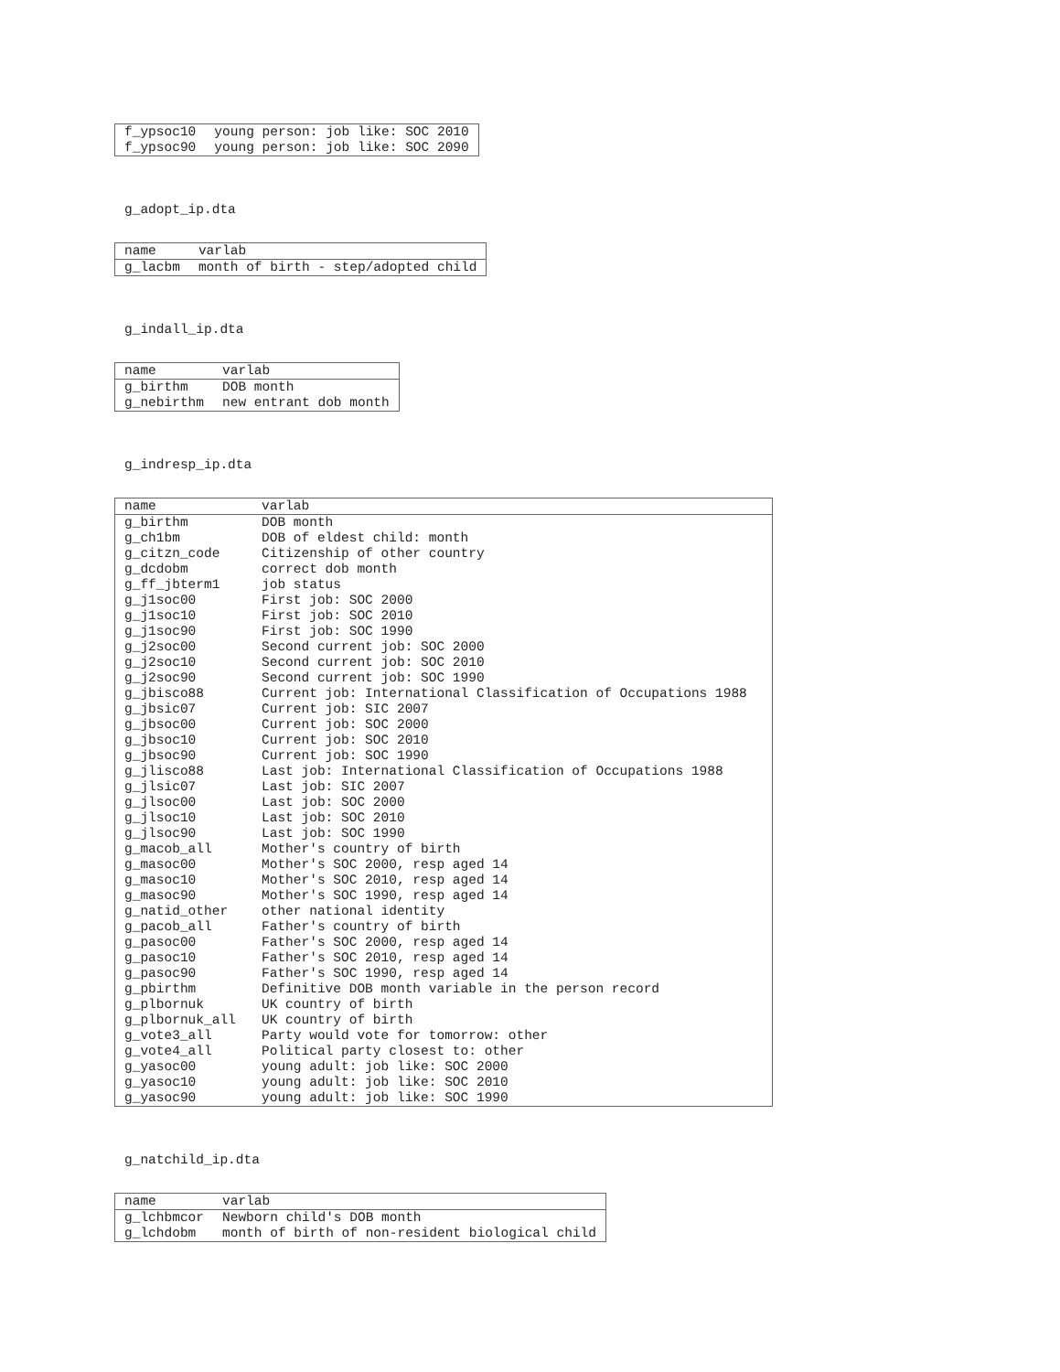| f_ypsoc10 | young person: job like: SOC 2010 |
| f_ypsoc90 | young person: job like: SOC 2090 |
g_adopt_ip.dta
| name | varlab |
| --- | --- |
| g_lacbm | month of birth - step/adopted child |
g_indall_ip.dta
| name | varlab |
| --- | --- |
| g_birthm | DOB month |
| g_nebirthm | new entrant dob month |
g_indresp_ip.dta
| name | varlab |
| --- | --- |
| g_birthm | DOB month |
| g_ch1bm | DOB of eldest child: month |
| g_citzn_code | Citizenship of other country |
| g_dcdobm | correct dob month |
| g_ff_jbterm1 | job status |
| g_j1soc00 | First job: SOC 2000 |
| g_j1soc10 | First job: SOC 2010 |
| g_j1soc90 | First job: SOC 1990 |
| g_j2soc00 | Second current job: SOC 2000 |
| g_j2soc10 | Second current job: SOC 2010 |
| g_j2soc90 | Second current job: SOC 1990 |
| g_jbisco88 | Current job: International Classification of Occupations 1988 |
| g_jbsic07 | Current job: SIC 2007 |
| g_jbsoc00 | Current job: SOC 2000 |
| g_jbsoc10 | Current job: SOC 2010 |
| g_jbsoc90 | Current job: SOC 1990 |
| g_jlisco88 | Last job: International Classification of Occupations 1988 |
| g_jlsic07 | Last job: SIC 2007 |
| g_jlsoc00 | Last job: SOC 2000 |
| g_jlsoc10 | Last job: SOC 2010 |
| g_jlsoc90 | Last job: SOC 1990 |
| g_macob_all | Mother's country of birth |
| g_masoc00 | Mother's SOC 2000, resp aged 14 |
| g_masoc10 | Mother's SOC 2010, resp aged 14 |
| g_masoc90 | Mother's SOC 1990, resp aged 14 |
| g_natid_other | other national identity |
| g_pacob_all | Father's country of birth |
| g_pasoc00 | Father's SOC 2000, resp aged 14 |
| g_pasoc10 | Father's SOC 2010, resp aged 14 |
| g_pasoc90 | Father's SOC 1990, resp aged 14 |
| g_pbirthm | Definitive DOB month variable in the person record |
| g_plbornuk | UK country of birth |
| g_plbornuk_all | UK country of birth |
| g_vote3_all | Party would vote for tomorrow: other |
| g_vote4_all | Political party closest to: other |
| g_yasoc00 | young adult: job like: SOC 2000 |
| g_yasoc10 | young adult: job like: SOC 2010 |
| g_yasoc90 | young adult: job like: SOC 1990 |
g_natchild_ip.dta
| name | varlab |
| --- | --- |
| g_lchbmcor | Newborn child's DOB month |
| g_lchdobm | month of birth of non-resident biological child |